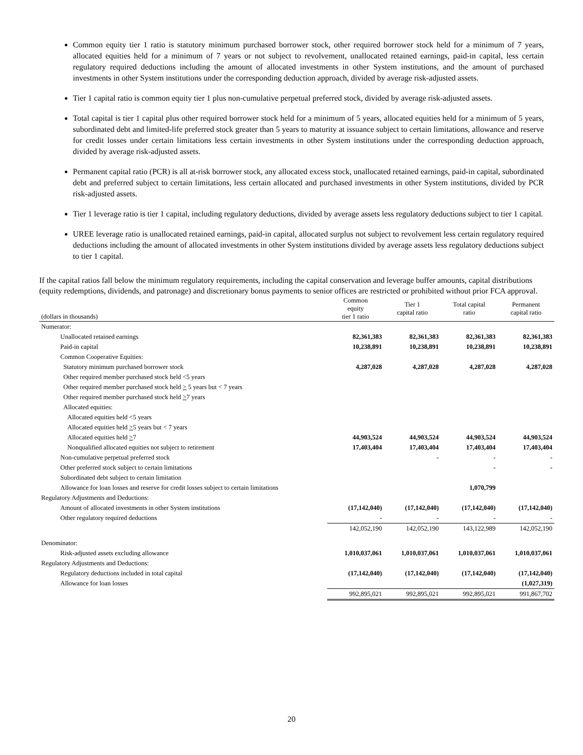Common equity tier 1 ratio is statutory minimum purchased borrower stock, other required borrower stock held for a minimum of 7 years, allocated equities held for a minimum of 7 years or not subject to revolvement, unallocated retained earnings, paid-in capital, less certain regulatory required deductions including the amount of allocated investments in other System institutions, and the amount of purchased investments in other System institutions under the corresponding deduction approach, divided by average risk-adjusted assets.
Tier 1 capital ratio is common equity tier 1 plus non-cumulative perpetual preferred stock, divided by average risk-adjusted assets.
Total capital is tier 1 capital plus other required borrower stock held for a minimum of 5 years, allocated equities held for a minimum of 5 years, subordinated debt and limited-life preferred stock greater than 5 years to maturity at issuance subject to certain limitations, allowance and reserve for credit losses under certain limitations less certain investments in other System institutions under the corresponding deduction approach, divided by average risk-adjusted assets.
Permanent capital ratio (PCR) is all at-risk borrower stock, any allocated excess stock, unallocated retained earnings, paid-in capital, subordinated debt and preferred subject to certain limitations, less certain allocated and purchased investments in other System institutions, divided by PCR risk-adjusted assets.
Tier 1 leverage ratio is tier 1 capital, including regulatory deductions, divided by average assets less regulatory deductions subject to tier 1 capital.
UREE leverage ratio is unallocated retained earnings, paid-in capital, allocated surplus not subject to revolvement less certain regulatory required deductions including the amount of allocated investments in other System institutions divided by average assets less regulatory deductions subject to tier 1 capital.
If the capital ratios fall below the minimum regulatory requirements, including the capital conservation and leverage buffer amounts, capital distributions (equity redemptions, dividends, and patronage) and discretionary bonus payments to senior offices are restricted or prohibited without prior FCA approval.
| (dollars in thousands) | Common equity tier 1 ratio | Tier 1 capital ratio | Total capital ratio | Permanent capital ratio |
| --- | --- | --- | --- | --- |
| Numerator: | | | | |
| Unallocated retained earnings | 82,361,383 | 82,361,383 | 82,361,383 | 82,361,383 |
| Paid-in capital | 10,238,891 | 10,238,891 | 10,238,891 | 10,238,891 |
| Common Cooperative Equities: | | | | |
| Statutory minimum purchased borrower stock | 4,287,028 | 4,287,028 | 4,287,028 | 4,287,028 |
| Other required member purchased stock held <5 years | | | | |
| Other required member purchased stock held > 5 years but < 7 years | | | | |
| Other required member purchased stock held > 7 years | | | | |
| Allocated equities: | | | | |
| Allocated equities held <5 years | | | | |
| Allocated equities held > 5 years but < 7 years | | | | |
| Allocated equities held > 7 | 44,903,524 | 44,903,524 | 44,903,524 | 44,903,524 |
| Nonqualified allocated equities not subject to retirement | 17,403,404 | 17,403,404 | 17,403,404 | 17,403,404 |
| Non-cumulative perpetual preferred stock | | - | - | - |
| Other preferred stock subject to certain limitations | | | - | - |
| Subordinated debt subject to certain limitation | | | | |
| Allowance for loan losses and reserve for credit losses subject to certain limitations | | | 1,070,799 | |
| Regulatory Adjustments and Deductions: | | | | |
| Amount of allocated investments in other System institutions | (17,142,040) | (17,142,040) | (17,142,040) | (17,142,040) |
| Other regulatory required deductions | - | - | - | - |
| | 142,052,190 | 142,052,190 | 143,122,989 | 142,052,190 |
| Denominator: | | | | |
| Risk-adjusted assets excluding allowance | 1,010,037,061 | 1,010,037,061 | 1,010,037,061 | 1,010,037,061 |
| Regulatory Adjustments and Deductions: | | | | |
| Regulatory deductions included in total capital | (17,142,040) | (17,142,040) | (17,142,040) | (17,142,040) |
| Allowance for loan losses | | | | (1,027,319) |
| | 992,895,021 | 992,895,021 | 992,895,021 | 991,867,702 |
20